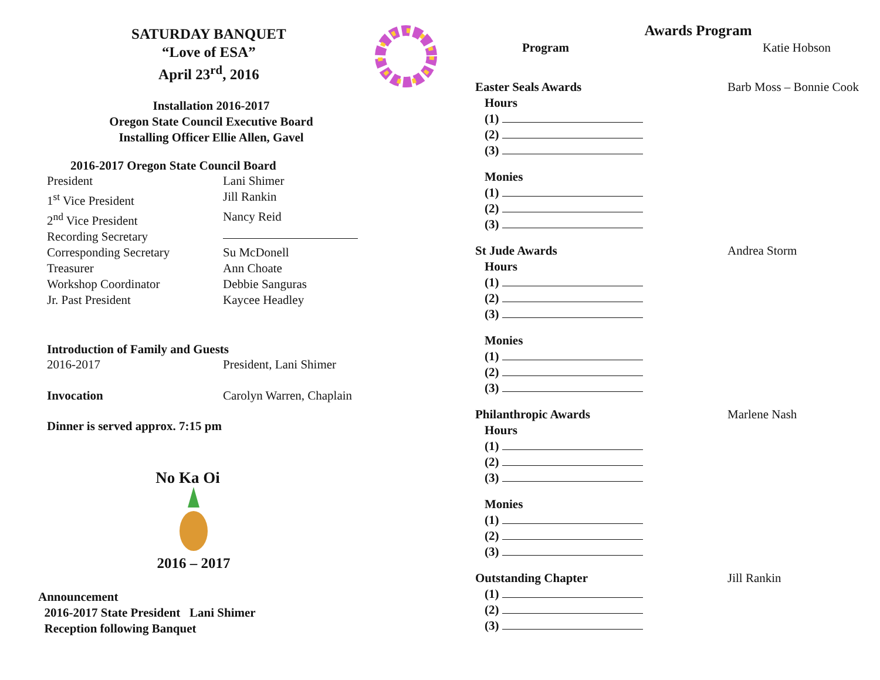SATURDAY BANQUET
“Love of ESA”
April 23<sup>rd</sup>, 2016
Installation 2016-2017
Oregon State Council Executive Board
Installing Officer Ellie Allen, Gavel
2016-2017 Oregon State Council Board
President Lani Shimer
1<sup>st</sup> Vice President Jill Rankin
2<sup>nd</sup> Vice President Nancy Reid
Recording Secretary
Corresponding Secretary Su McDonell
Treasurer Ann Choate
Workshop Coordinator Debbie Sanguras
Jr. Past President Kaycee Headley
Introduction of Family and Guests
2016-2017 President, Lani Shimer
Invocation Carolyn Warren, Chaplain
Dinner is served approx. 7:15 pm
No Ka Oi
2016 – 2017
Announcement
2016-2017 State President Lani Shimer
Reception following Banquet
Awards Program
Program Katie Hobson
Easter Seals Awards Barb Moss – Bonnie Cook
Hours
(1)
(2)
(3)
Monies
(1)
(2)
(3)
St Jude Awards Andrea Storm
Hours
(1)
(2)
(3)
Monies
(1)
(2)
(3)
Philanthropic Awards Marlene Nash
Hours
(1)
(2)
(3)
Monies
(1)
(2)
(3)
Outstanding Chapter Jill Rankin
(1)
(2)
(3)